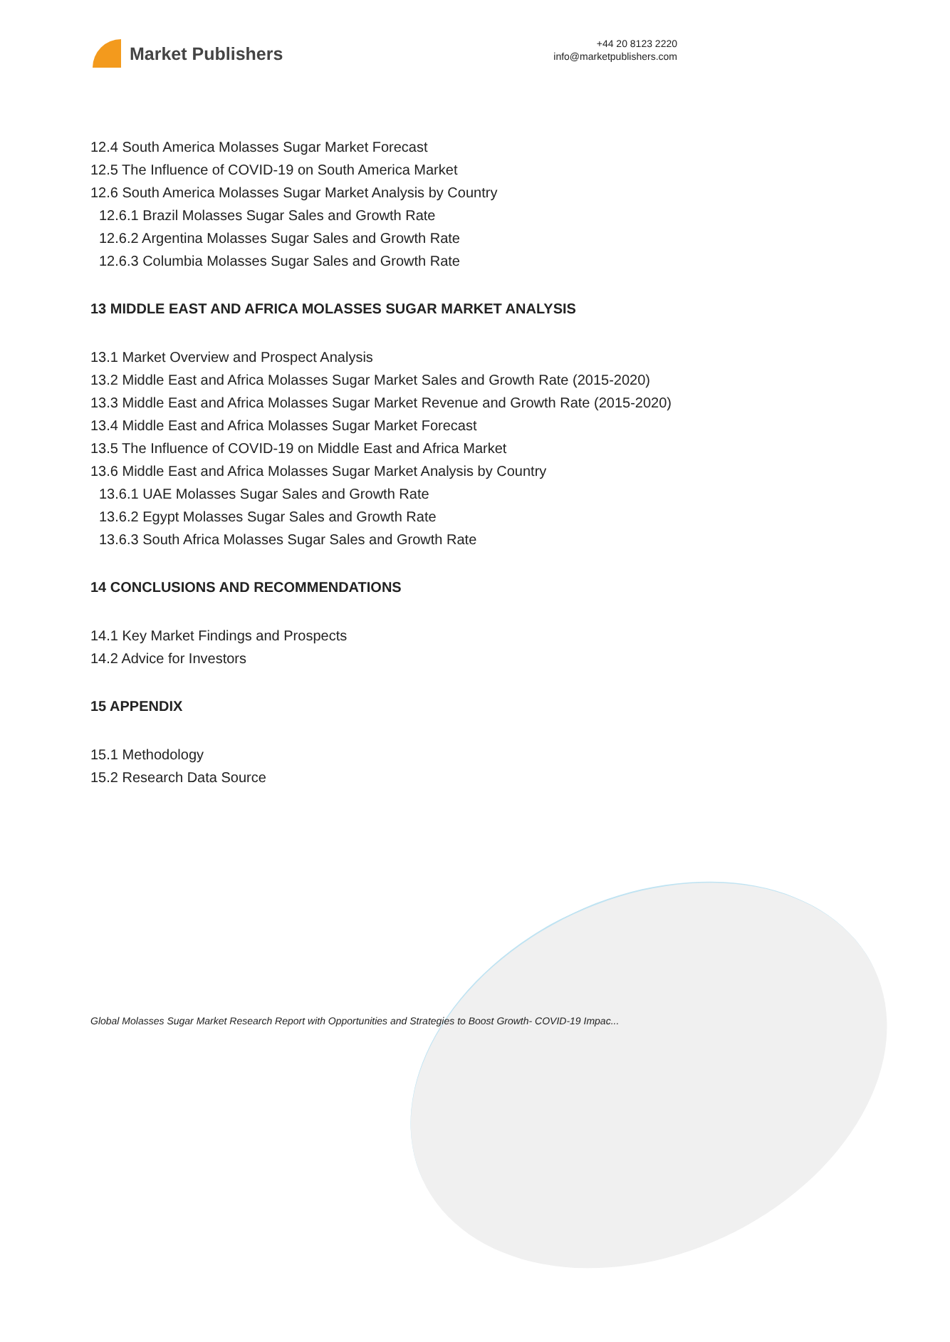Market Publishers
+44 20 8123 2220
info@marketpublishers.com
12.4 South America Molasses Sugar Market Forecast
12.5 The Influence of COVID-19 on South America Market
12.6 South America Molasses Sugar Market Analysis by Country
12.6.1 Brazil Molasses Sugar Sales and Growth Rate
12.6.2 Argentina Molasses Sugar Sales and Growth Rate
12.6.3 Columbia Molasses Sugar Sales and Growth Rate
13 MIDDLE EAST AND AFRICA MOLASSES SUGAR MARKET ANALYSIS
13.1 Market Overview and Prospect Analysis
13.2 Middle East and Africa Molasses Sugar Market Sales and Growth Rate (2015-2020)
13.3 Middle East and Africa Molasses Sugar Market Revenue and Growth Rate (2015-2020)
13.4 Middle East and Africa Molasses Sugar Market Forecast
13.5 The Influence of COVID-19 on Middle East and Africa Market
13.6 Middle East and Africa Molasses Sugar Market Analysis by Country
13.6.1 UAE Molasses Sugar Sales and Growth Rate
13.6.2 Egypt Molasses Sugar Sales and Growth Rate
13.6.3 South Africa Molasses Sugar Sales and Growth Rate
14 CONCLUSIONS AND RECOMMENDATIONS
14.1 Key Market Findings and Prospects
14.2 Advice for Investors
15 APPENDIX
15.1 Methodology
15.2 Research Data Source
Global Molasses Sugar Market Research Report with Opportunities and Strategies to Boost Growth- COVID-19 Impac...